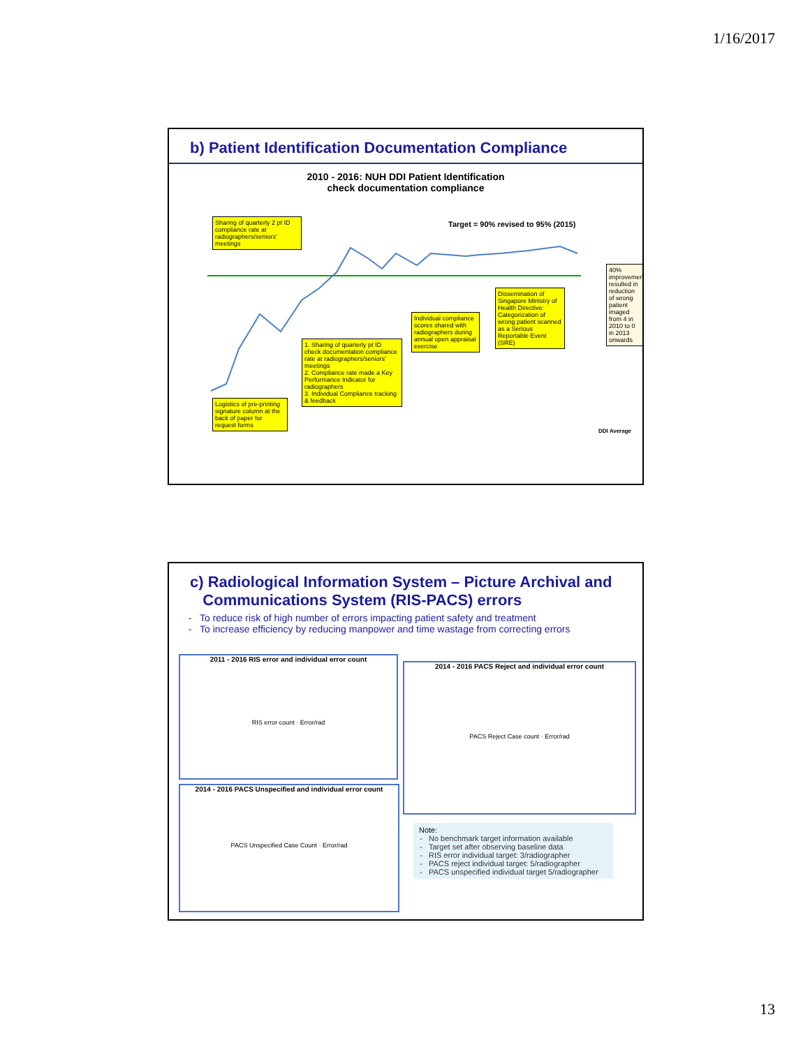1/16/2017
b) Patient Identification Documentation Compliance
2010 - 2016: NUH DDI Patient Identification
check documentation compliance
Target = 90% revised to 95% (2015)
Sharing of quarterly 2 pt ID compliance rate at radiographers/seniors' meetings
Logistics of pre-printing signature column at the back of paper for request forms
1. Sharing of quarterly pt ID check documentation compliance rate at radiographers/seniors' meetings
2. Compliance rate made a Key Performance Indicator for radiographers
3. Individual Compliance tracking & feedback
Individual compliance scores shared with radiographers during annual open appraisal exercise
Dissemination of Singapore Ministry of Health Directive: Categorization of wrong patient scanned as a Serious Reportable Event (SRE)
40% improvement resulted in reduction of wrong patient imaged from 4 in 2010 to 0 in 2013 onwards
DDI Average
c) Radiological Information System – Picture Archival and
Communications System (RIS-PACS) errors
To reduce risk of high number of errors impacting patient safety and treatment
To increase efficiency by reducing manpower and time wastage from correcting errors
2011 - 2016 RIS error and individual error count
RIS error count · Error/rad
2014 - 2016 PACS Reject and individual error count
PACS Reject Case count · Error/rad
2014 - 2016 PACS Unspecified and individual error count
PACS Unspecified Case Count · Error/rad
Note:
No benchmark target information available
Target set after observing baseline data
RIS error individual target: 3/radiographer
PACS reject individual target: 5/radiographer
PACS unspecified individual target 5/radiographer
13